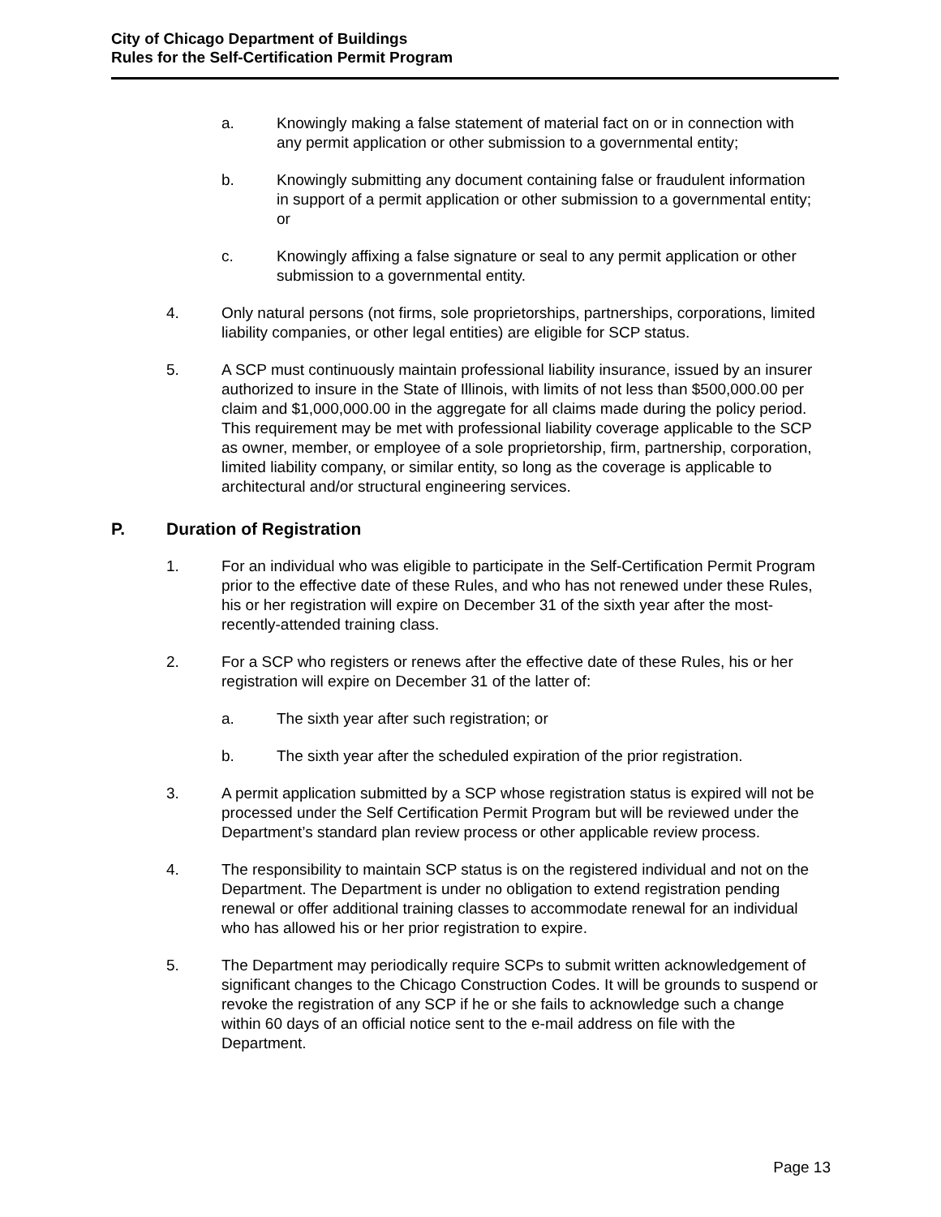City of Chicago Department of Buildings
Rules for the Self-Certification Permit Program
a. Knowingly making a false statement of material fact on or in connection with any permit application or other submission to a governmental entity;
b. Knowingly submitting any document containing false or fraudulent information in support of a permit application or other submission to a governmental entity; or
c. Knowingly affixing a false signature or seal to any permit application or other submission to a governmental entity.
4. Only natural persons (not firms, sole proprietorships, partnerships, corporations, limited liability companies, or other legal entities) are eligible for SCP status.
5. A SCP must continuously maintain professional liability insurance, issued by an insurer authorized to insure in the State of Illinois, with limits of not less than $500,000.00 per claim and $1,000,000.00 in the aggregate for all claims made during the policy period. This requirement may be met with professional liability coverage applicable to the SCP as owner, member, or employee of a sole proprietorship, firm, partnership, corporation, limited liability company, or similar entity, so long as the coverage is applicable to architectural and/or structural engineering services.
P. Duration of Registration
1. For an individual who was eligible to participate in the Self-Certification Permit Program prior to the effective date of these Rules, and who has not renewed under these Rules, his or her registration will expire on December 31 of the sixth year after the most-recently-attended training class.
2. For a SCP who registers or renews after the effective date of these Rules, his or her registration will expire on December 31 of the latter of:
a. The sixth year after such registration; or
b. The sixth year after the scheduled expiration of the prior registration.
3. A permit application submitted by a SCP whose registration status is expired will not be processed under the Self Certification Permit Program but will be reviewed under the Department’s standard plan review process or other applicable review process.
4. The responsibility to maintain SCP status is on the registered individual and not on the Department. The Department is under no obligation to extend registration pending renewal or offer additional training classes to accommodate renewal for an individual who has allowed his or her prior registration to expire.
5. The Department may periodically require SCPs to submit written acknowledgement of significant changes to the Chicago Construction Codes. It will be grounds to suspend or revoke the registration of any SCP if he or she fails to acknowledge such a change within 60 days of an official notice sent to the e-mail address on file with the Department.
Page 13